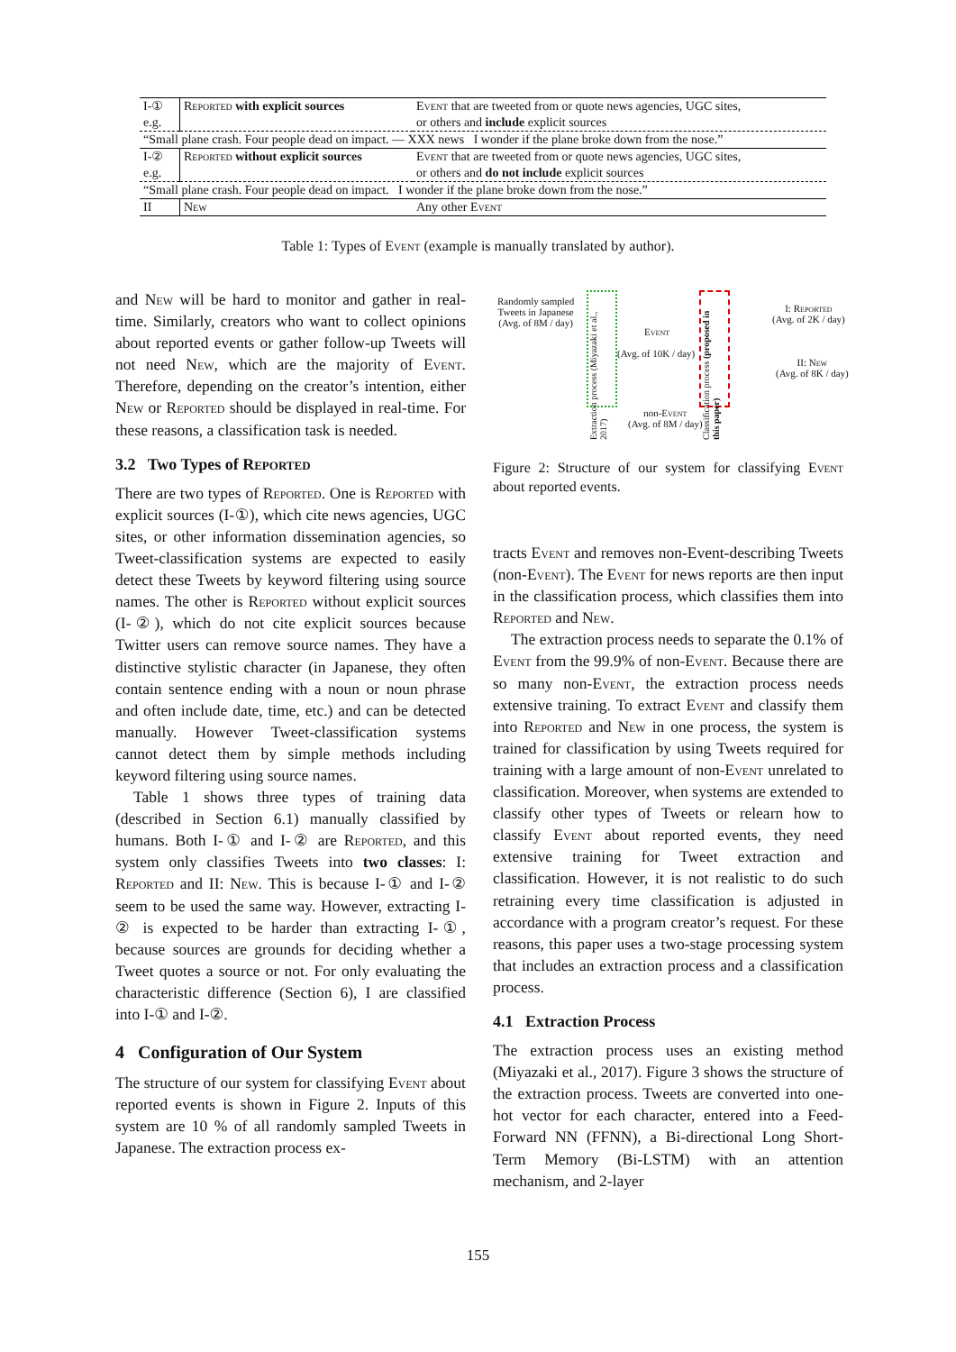| I-① e.g. | Reported with explicit sources | Event that are tweeted from or quote news agencies, UGC sites, or others and include explicit sources |
| “Small plane crash. Four people dead on impact. — XXX news I wonder if the plane broke down from the nose.” | | |
| I-② e.g. | Reported without explicit sources | Event that are tweeted from or quote news agencies, UGC sites, or others and do not include explicit sources |
| “Small plane crash. Four people dead on impact. I wonder if the plane broke down from the nose.” | | |
| II | New | Any other Event |
Table 1: Types of Event (example is manually translated by author).
and New will be hard to monitor and gather in real-time. Similarly, creators who want to collect opinions about reported events or gather follow-up Tweets will not need New, which are the majority of Event. Therefore, depending on the creator’s intention, either New or Reported should be displayed in real-time. For these reasons, a classification task is needed.
3.2 Two Types of Reported
There are two types of Reported. One is Reported with explicit sources (I-①), which cite news agencies, UGC sites, or other information dissemination agencies, so Tweet-classification systems are expected to easily detect these Tweets by keyword filtering using source names. The other is Reported without explicit sources (I-②), which do not cite explicit sources because Twitter users can remove source names. They have a distinctive stylistic character (in Japanese, they often contain sentence ending with a noun or noun phrase and often include date, time, etc.) and can be detected manually. However Tweet-classification systems cannot detect them by simple methods including keyword filtering using source names.
Table 1 shows three types of training data (described in Section 6.1) manually classified by humans. Both I-① and I-② are Reported, and this system only classifies Tweets into two classes: I: Reported and II: New. This is because I-① and I-② seem to be used the same way. However, extracting I-② is expected to be harder than extracting I-①, because sources are grounds for deciding whether a Tweet quotes a source or not. For only evaluating the characteristic difference (Section 6), I are classified into I-① and I-②.
4 Configuration of Our System
The structure of our system for classifying Event about reported events is shown in Figure 2. Inputs of this system are 10 % of all randomly sampled Tweets in Japanese. The extraction process ex-
Randomly sampled
Tweets in Japanese
(Avg. of 8M / day)
Extraction process (Miyazaki et al., 2017)
Event
(Avg. of 10K / day)
Classification process (proposed in this paper)
I: Reported
(Avg. of 2K / day)
II: New
(Avg. of 8K / day)
non-Event
(Avg. of 8M / day)
Figure 2: Structure of our system for classifying Event about reported events.
tracts Event and removes non-Event-describing Tweets (non-Event). The Event for news reports are then input in the classification process, which classifies them into Reported and New.
The extraction process needs to separate the 0.1% of Event from the 99.9% of non-Event. Because there are so many non-Event, the extraction process needs extensive training. To extract Event and classify them into Reported and New in one process, the system is trained for classification by using Tweets required for training with a large amount of non-Event unrelated to classification. Moreover, when systems are extended to classify other types of Tweets or relearn how to classify Event about reported events, they need extensive training for Tweet extraction and classification. However, it is not realistic to do such retraining every time classification is adjusted in accordance with a program creator’s request. For these reasons, this paper uses a two-stage processing system that includes an extraction process and a classification process.
4.1 Extraction Process
The extraction process uses an existing method (Miyazaki et al., 2017). Figure 3 shows the structure of the extraction process. Tweets are converted into one-hot vector for each character, entered into a Feed-Forward NN (FFNN), a Bi-directional Long Short-Term Memory (Bi-LSTM) with an attention mechanism, and 2-layer
155